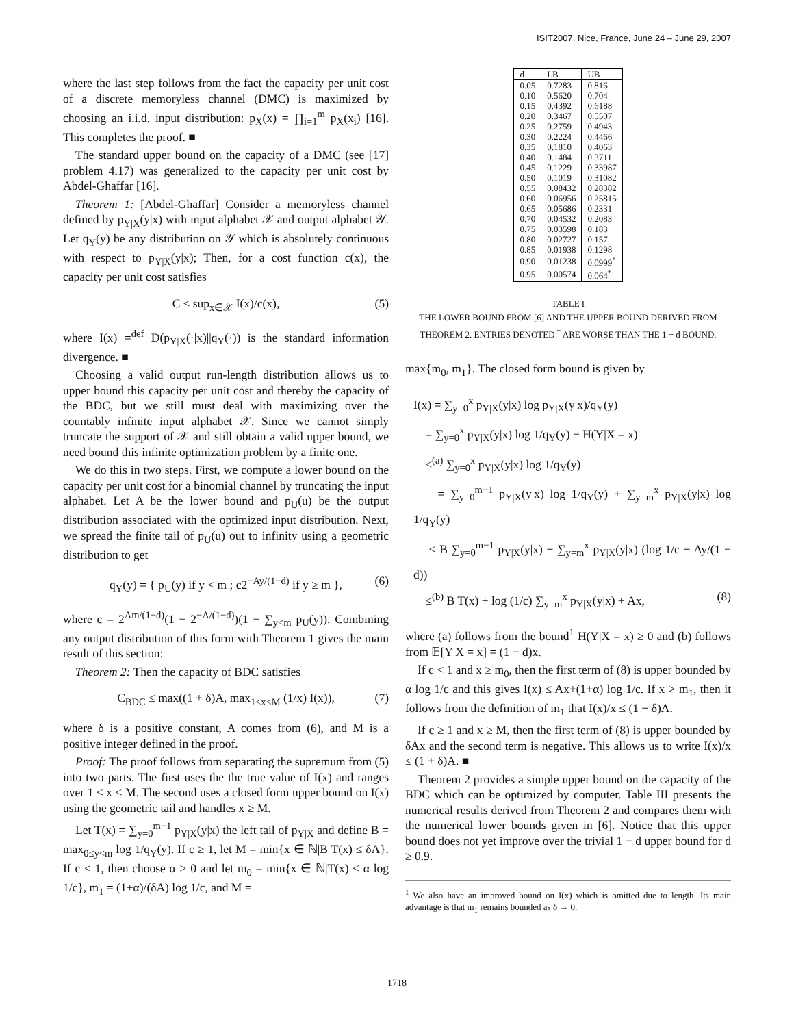ISIT2007, Nice, France, June 24 – June 29, 2007
where the last step follows from the fact the capacity per unit cost of a discrete memoryless channel (DMC) is maximized by choosing an i.i.d. input distribution: p<sub>X</sub>(x) = ∏<sub>i=1</sub><sup>m</sup> p<sub>X</sub>(x<sub>i</sub>) [16]. This completes the proof. ■
The standard upper bound on the capacity of a DMC (see [17] problem 4.17) was generalized to the capacity per unit cost by Abdel-Ghaffar [16].
Theorem 1: [Abdel-Ghaffar] Consider a memoryless channel defined by p<sub>Y|X</sub>(y|x) with input alphabet 𝒳 and output alphabet 𝒴. Let q<sub>Y</sub>(y) be any distribution on 𝒴 which is absolutely continuous with respect to p<sub>Y|X</sub>(y|x); Then, for a cost function c(x), the capacity per unit cost satisfies
C ≤ sup<sub>x∈𝒳</sub> I(x)/c(x), (5)
where I(x) =<sup>def</sup> D(p<sub>Y|X</sub>(·|x)||q<sub>Y</sub>(·)) is the standard information divergence. ■
Choosing a valid output run-length distribution allows us to upper bound this capacity per unit cost and thereby the capacity of the BDC, but we still must deal with maximizing over the countably infinite input alphabet 𝒳. Since we cannot simply truncate the support of 𝒳 and still obtain a valid upper bound, we need bound this infinite optimization problem by a finite one.
We do this in two steps. First, we compute a lower bound on the capacity per unit cost for a binomial channel by truncating the input alphabet. Let A be the lower bound and p<sub>U</sub>(u) be the output distribution associated with the optimized input distribution. Next, we spread the finite tail of p<sub>U</sub>(u) out to infinity using a geometric distribution to get
q<sub>Y</sub>(y) = { p<sub>U</sub>(y) if y < m ; c2<sup>−Ay/(1−d)</sup> if y ≥ m }, (6)
where c = 2<sup>Am/(1−d)</sup>(1 − 2<sup>−A/(1−d)</sup>)(1 − ∑<sub>y<m</sub> p<sub>U</sub>(y)). Combining any output distribution of this form with Theorem 1 gives the main result of this section:
Theorem 2: Then the capacity of BDC satisfies
C<sub>BDC</sub> ≤ max((1 + δ)A, max<sub>1≤x<M</sub> (1/x) I(x)), (7)
where δ is a positive constant, A comes from (6), and M is a positive integer defined in the proof.
Proof: The proof follows from separating the supremum from (5) into two parts. The first uses the the true value of I(x) and ranges over 1 ≤ x < M. The second uses a closed form upper bound on I(x) using the geometric tail and handles x ≥ M.
Let T(x) = ∑<sub>y=0</sub><sup>m−1</sup> p<sub>Y|X</sub>(y|x) the left tail of p<sub>Y|X</sub> and define B = max<sub>0≤y<m</sub> log 1/q<sub>Y</sub>(y). If c ≥ 1, let M = min{x ∈ ℕ|B T(x) ≤ δA}. If c < 1, then choose α > 0 and let m<sub>0</sub> = min{x ∈ ℕ|T(x) ≤ α log 1/c}, m<sub>1</sub> = (1+α)/(δA) log 1/c, and M =
| d | LB | UB |
| --- | --- | --- |
| 0.05 | 0.7283 | 0.816 |
| 0.10 | 0.5620 | 0.704 |
| 0.15 | 0.4392 | 0.6188 |
| 0.20 | 0.3467 | 0.5507 |
| 0.25 | 0.2759 | 0.4943 |
| 0.30 | 0.2224 | 0.4466 |
| 0.35 | 0.1810 | 0.4063 |
| 0.40 | 0.1484 | 0.3711 |
| 0.45 | 0.1229 | 0.33987 |
| 0.50 | 0.1019 | 0.31082 |
| 0.55 | 0.08432 | 0.28382 |
| 0.60 | 0.06956 | 0.25815 |
| 0.65 | 0.05686 | 0.2331 |
| 0.70 | 0.04532 | 0.2083 |
| 0.75 | 0.03598 | 0.183 |
| 0.80 | 0.02727 | 0.157 |
| 0.85 | 0.01938 | 0.1298 |
| 0.90 | 0.01238 | 0.0999<sup>*</sup> |
| 0.95 | 0.00574 | 0.064<sup>*</sup> |
TABLE I
THE LOWER BOUND FROM [6] AND THE UPPER BOUND DERIVED FROM THEOREM 2. ENTRIES DENOTED <sup>*</sup> ARE WORSE THAN THE 1 − d BOUND.
max{m<sub>0</sub>, m<sub>1</sub>}. The closed form bound is given by
I(x) = ∑<sub>y=0</sub><sup>x</sup> p<sub>Y|X</sub>(y|x) log p<sub>Y|X</sub>(y|x)/q<sub>Y</sub>(y)
= ∑<sub>y=0</sub><sup>x</sup> p<sub>Y|X</sub>(y|x) log 1/q<sub>Y</sub>(y) − H(Y|X = x)
≤<sup>(a)</sup> ∑<sub>y=0</sub><sup>x</sup> p<sub>Y|X</sub>(y|x) log 1/q<sub>Y</sub>(y)
= ∑<sub>y=0</sub><sup>m−1</sup> p<sub>Y|X</sub>(y|x) log 1/q<sub>Y</sub>(y) + ∑<sub>y=m</sub><sup>x</sup> p<sub>Y|X</sub>(y|x) log 1/q<sub>Y</sub>(y)
≤ B ∑<sub>y=0</sub><sup>m−1</sup> p<sub>Y|X</sub>(y|x) + ∑<sub>y=m</sub><sup>x</sup> p<sub>Y|X</sub>(y|x) (log 1/c + Ay/(1 − d))
≤<sup>(b)</sup> B T(x) + log (1/c) ∑<sub>y=m</sub><sup>x</sup> p<sub>Y|X</sub>(y|x) + Ax, (8)
where (a) follows from the bound<sup>1</sup> H(Y|X = x) ≥ 0 and (b) follows from 𝔼[Y|X = x] = (1 − d)x.
If c < 1 and x ≥ m<sub>0</sub>, then the first term of (8) is upper bounded by α log 1/c and this gives I(x) ≤ Ax+(1+α) log 1/c. If x > m<sub>1</sub>, then it follows from the definition of m<sub>1</sub> that I(x)/x ≤ (1 + δ)A.
If c ≥ 1 and x ≥ M, then the first term of (8) is upper bounded by δAx and the second term is negative. This allows us to write I(x)/x ≤ (1 + δ)A. ■
Theorem 2 provides a simple upper bound on the capacity of the BDC which can be optimized by computer. Table III presents the numerical results derived from Theorem 2 and compares them with the numerical lower bounds given in [6]. Notice that this upper bound does not yet improve over the trivial 1 − d upper bound for d ≥ 0.9.
<sup>1</sup> We also have an improved bound on I(x) which is omitted due to length. Its main advantage is that m<sub>1</sub> remains bounded as δ → 0.
1718